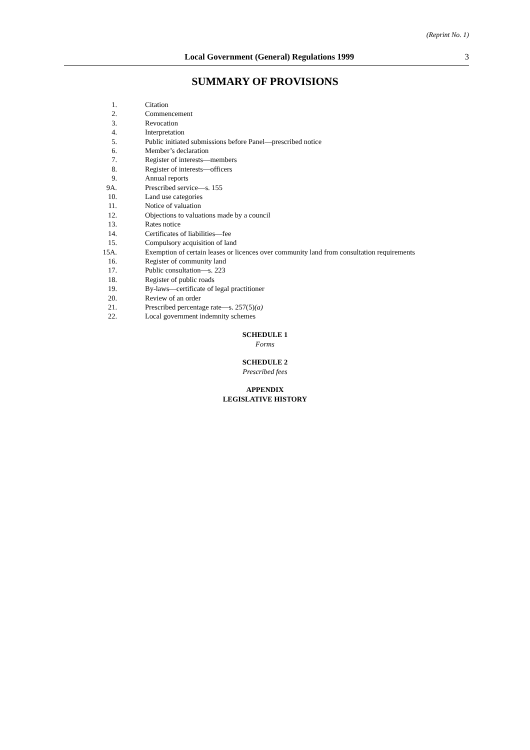(Reprint No. 1)
Local Government (General) Regulations 1999 3
SUMMARY OF PROVISIONS
1. Citation
2. Commencement
3. Revocation
4. Interpretation
5. Public initiated submissions before Panel—prescribed notice
6. Member’s declaration
7. Register of interests—members
8. Register of interests—officers
9. Annual reports
9A. Prescribed service—s. 155
10. Land use categories
11. Notice of valuation
12. Objections to valuations made by a council
13. Rates notice
14. Certificates of liabilities—fee
15. Compulsory acquisition of land
15A. Exemption of certain leases or licences over community land from consultation requirements
16. Register of community land
17. Public consultation—s. 223
18. Register of public roads
19. By-laws—certificate of legal practitioner
20. Review of an order
21. Prescribed percentage rate—s. 257(5)(a)
22. Local government indemnity schemes
SCHEDULE 1
Forms
SCHEDULE 2
Prescribed fees
APPENDIX
LEGISLATIVE HISTORY